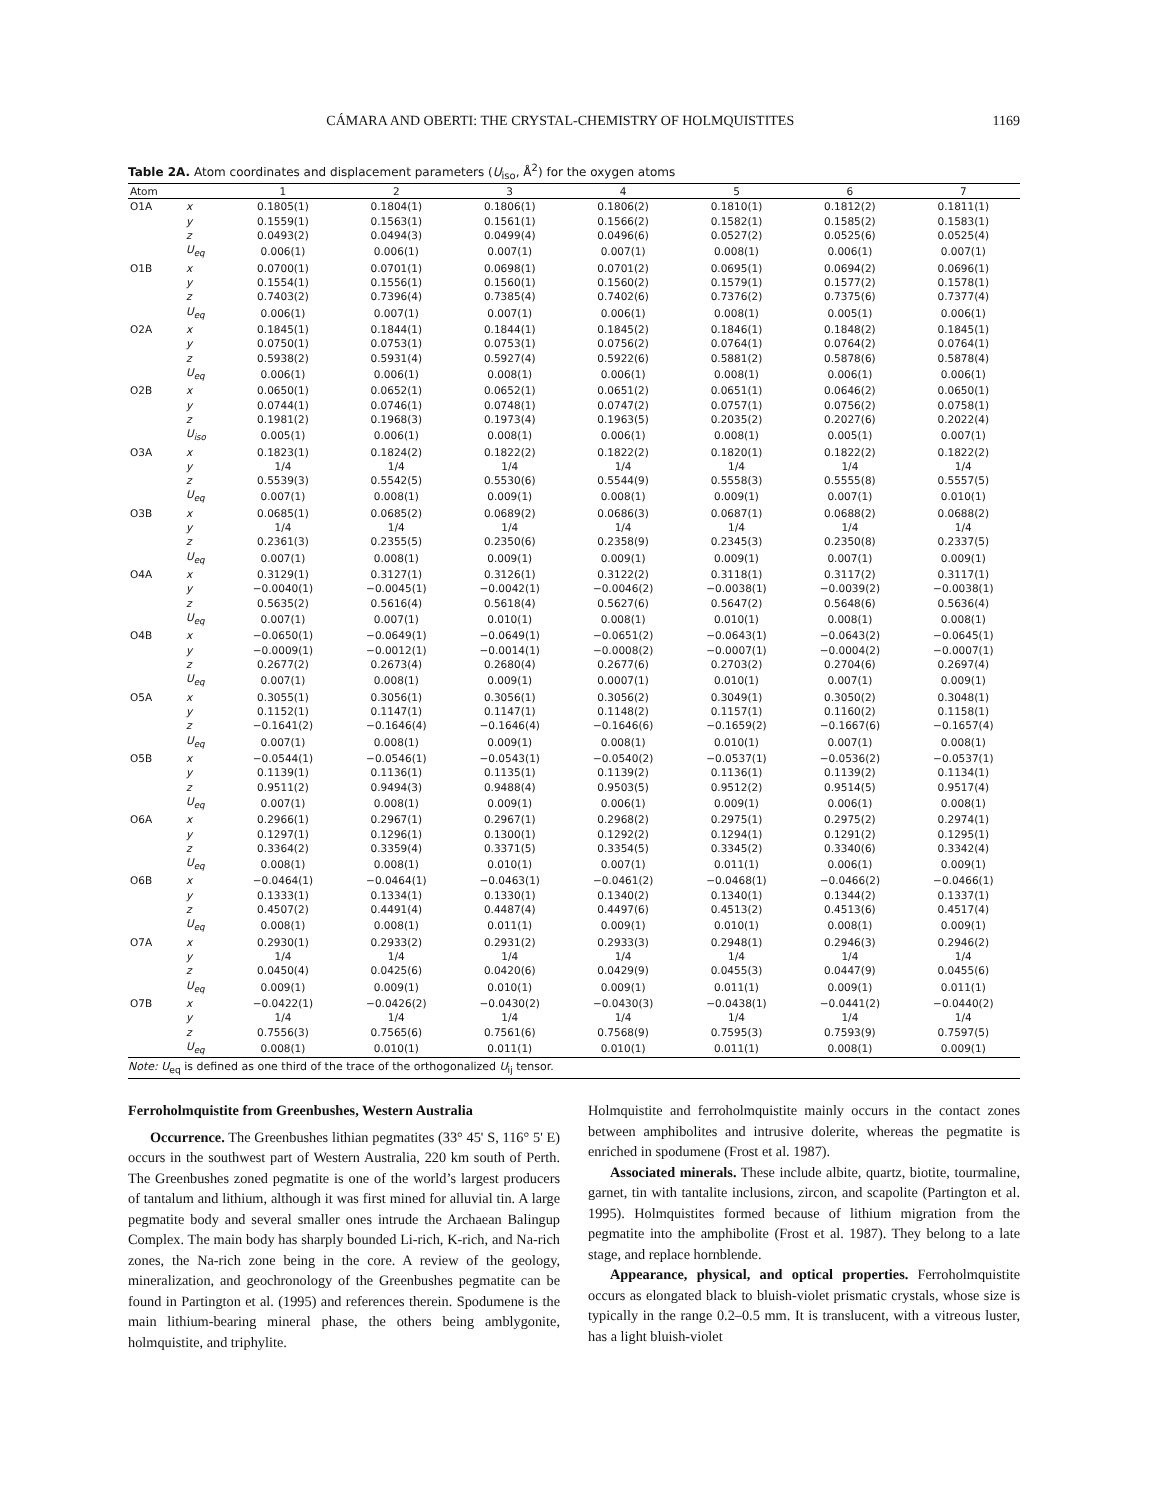CÁMARA AND OBERTI: THE CRYSTAL-CHEMISTRY OF HOLMQUISTITES 1169
Table 2A. Atom coordinates and displacement parameters (U<sub>iso</sub>, Å<sup>2</sup>) for the oxygen atoms
| Atom | | 1 | 2 | 3 | 4 | 5 | 6 | 7 |
| --- | --- | --- | --- | --- | --- | --- | --- | --- |
| O1A | x | 0.1805(1) | 0.1804(1) | 0.1806(1) | 0.1806(2) | 0.1810(1) | 0.1812(2) | 0.1811(1) |
| | y | 0.1559(1) | 0.1563(1) | 0.1561(1) | 0.1566(2) | 0.1582(1) | 0.1585(2) | 0.1583(1) |
| | z | 0.0493(2) | 0.0494(3) | 0.0499(4) | 0.0496(6) | 0.0527(2) | 0.0525(6) | 0.0525(4) |
| | U<sub>eq</sub> | 0.006(1) | 0.006(1) | 0.007(1) | 0.007(1) | 0.008(1) | 0.006(1) | 0.007(1) |
| O1B | x | 0.0700(1) | 0.0701(1) | 0.0698(1) | 0.0701(2) | 0.0695(1) | 0.0694(2) | 0.0696(1) |
| | y | 0.1554(1) | 0.1556(1) | 0.1560(1) | 0.1560(2) | 0.1579(1) | 0.1577(2) | 0.1578(1) |
| | z | 0.7403(2) | 0.7396(4) | 0.7385(4) | 0.7402(6) | 0.7376(2) | 0.7375(6) | 0.7377(4) |
| | U<sub>eq</sub> | 0.006(1) | 0.007(1) | 0.007(1) | 0.006(1) | 0.008(1) | 0.005(1) | 0.006(1) |
| O2A | x | 0.1845(1) | 0.1844(1) | 0.1844(1) | 0.1845(2) | 0.1846(1) | 0.1848(2) | 0.1845(1) |
| | y | 0.0750(1) | 0.0753(1) | 0.0753(1) | 0.0756(2) | 0.0764(1) | 0.0764(2) | 0.0764(1) |
| | z | 0.5938(2) | 0.5931(4) | 0.5927(4) | 0.5922(6) | 0.5881(2) | 0.5878(6) | 0.5878(4) |
| | U<sub>eq</sub> | 0.006(1) | 0.006(1) | 0.008(1) | 0.006(1) | 0.008(1) | 0.006(1) | 0.006(1) |
| O2B | x | 0.0650(1) | 0.0652(1) | 0.0652(1) | 0.0651(2) | 0.0651(1) | 0.0646(2) | 0.0650(1) |
| | y | 0.0744(1) | 0.0746(1) | 0.0748(1) | 0.0747(2) | 0.0757(1) | 0.0756(2) | 0.0758(1) |
| | z | 0.1981(2) | 0.1968(3) | 0.1973(4) | 0.1963(5) | 0.2035(2) | 0.2027(6) | 0.2022(4) |
| | U<sub>iso</sub> | 0.005(1) | 0.006(1) | 0.008(1) | 0.006(1) | 0.008(1) | 0.005(1) | 0.007(1) |
| O3A | x | 0.1823(1) | 0.1824(2) | 0.1822(2) | 0.1822(2) | 0.1820(1) | 0.1822(2) | 0.1822(2) |
| | y | 1/4 | 1/4 | 1/4 | 1/4 | 1/4 | 1/4 | 1/4 |
| | z | 0.5539(3) | 0.5542(5) | 0.5530(6) | 0.5544(9) | 0.5558(3) | 0.5555(8) | 0.5557(5) |
| | U<sub>eq</sub> | 0.007(1) | 0.008(1) | 0.009(1) | 0.008(1) | 0.009(1) | 0.007(1) | 0.010(1) |
| O3B | x | 0.0685(1) | 0.0685(2) | 0.0689(2) | 0.0686(3) | 0.0687(1) | 0.0688(2) | 0.0688(2) |
| | y | 1/4 | 1/4 | 1/4 | 1/4 | 1/4 | 1/4 | 1/4 |
| | z | 0.2361(3) | 0.2355(5) | 0.2350(6) | 0.2358(9) | 0.2345(3) | 0.2350(8) | 0.2337(5) |
| | U<sub>eq</sub> | 0.007(1) | 0.008(1) | 0.009(1) | 0.009(1) | 0.009(1) | 0.007(1) | 0.009(1) |
| O4A | x | 0.3129(1) | 0.3127(1) | 0.3126(1) | 0.3122(2) | 0.3118(1) | 0.3117(2) | 0.3117(1) |
| | y | −0.0040(1) | −0.0045(1) | −0.0042(1) | −0.0046(2) | −0.0038(1) | −0.0039(2) | −0.0038(1) |
| | z | 0.5635(2) | 0.5616(4) | 0.5618(4) | 0.5627(6) | 0.5647(2) | 0.5648(6) | 0.5636(4) |
| | U<sub>eq</sub> | 0.007(1) | 0.007(1) | 0.010(1) | 0.008(1) | 0.010(1) | 0.008(1) | 0.008(1) |
| O4B | x | −0.0650(1) | −0.0649(1) | −0.0649(1) | −0.0651(2) | −0.0643(1) | −0.0643(2) | −0.0645(1) |
| | y | −0.0009(1) | −0.0012(1) | −0.0014(1) | −0.0008(2) | −0.0007(1) | −0.0004(2) | −0.0007(1) |
| | z | 0.2677(2) | 0.2673(4) | 0.2680(4) | 0.2677(6) | 0.2703(2) | 0.2704(6) | 0.2697(4) |
| | U<sub>eq</sub> | 0.007(1) | 0.008(1) | 0.009(1) | 0.0007(1) | 0.010(1) | 0.007(1) | 0.009(1) |
| O5A | x | 0.3055(1) | 0.3056(1) | 0.3056(1) | 0.3056(2) | 0.3049(1) | 0.3050(2) | 0.3048(1) |
| | y | 0.1152(1) | 0.1147(1) | 0.1147(1) | 0.1148(2) | 0.1157(1) | 0.1160(2) | 0.1158(1) |
| | z | −0.1641(2) | −0.1646(4) | −0.1646(4) | −0.1646(6) | −0.1659(2) | −0.1667(6) | −0.1657(4) |
| | U<sub>eq</sub> | 0.007(1) | 0.008(1) | 0.009(1) | 0.008(1) | 0.010(1) | 0.007(1) | 0.008(1) |
| O5B | x | −0.0544(1) | −0.0546(1) | −0.0543(1) | −0.0540(2) | −0.0537(1) | −0.0536(2) | −0.0537(1) |
| | y | 0.1139(1) | 0.1136(1) | 0.1135(1) | 0.1139(2) | 0.1136(1) | 0.1139(2) | 0.1134(1) |
| | z | 0.9511(2) | 0.9494(3) | 0.9488(4) | 0.9503(5) | 0.9512(2) | 0.9514(5) | 0.9517(4) |
| | U<sub>eq</sub> | 0.007(1) | 0.008(1) | 0.009(1) | 0.006(1) | 0.009(1) | 0.006(1) | 0.008(1) |
| O6A | x | 0.2966(1) | 0.2967(1) | 0.2967(1) | 0.2968(2) | 0.2975(1) | 0.2975(2) | 0.2974(1) |
| | y | 0.1297(1) | 0.1296(1) | 0.1300(1) | 0.1292(2) | 0.1294(1) | 0.1291(2) | 0.1295(1) |
| | z | 0.3364(2) | 0.3359(4) | 0.3371(5) | 0.3354(5) | 0.3345(2) | 0.3340(6) | 0.3342(4) |
| | U<sub>eq</sub> | 0.008(1) | 0.008(1) | 0.010(1) | 0.007(1) | 0.011(1) | 0.006(1) | 0.009(1) |
| O6B | x | −0.0464(1) | −0.0464(1) | −0.0463(1) | −0.0461(2) | −0.0468(1) | −0.0466(2) | −0.0466(1) |
| | y | 0.1333(1) | 0.1334(1) | 0.1330(1) | 0.1340(2) | 0.1340(1) | 0.1344(2) | 0.1337(1) |
| | z | 0.4507(2) | 0.4491(4) | 0.4487(4) | 0.4497(6) | 0.4513(2) | 0.4513(6) | 0.4517(4) |
| | U<sub>eq</sub> | 0.008(1) | 0.008(1) | 0.011(1) | 0.009(1) | 0.010(1) | 0.008(1) | 0.009(1) |
| O7A | x | 0.2930(1) | 0.2933(2) | 0.2931(2) | 0.2933(3) | 0.2948(1) | 0.2946(3) | 0.2946(2) |
| | y | 1/4 | 1/4 | 1/4 | 1/4 | 1/4 | 1/4 | 1/4 |
| | z | 0.0450(4) | 0.0425(6) | 0.0420(6) | 0.0429(9) | 0.0455(3) | 0.0447(9) | 0.0455(6) |
| | U<sub>eq</sub> | 0.009(1) | 0.009(1) | 0.010(1) | 0.009(1) | 0.011(1) | 0.009(1) | 0.011(1) |
| O7B | x | −0.0422(1) | −0.0426(2) | −0.0430(2) | −0.0430(3) | −0.0438(1) | −0.0441(2) | −0.0440(2) |
| | y | 1/4 | 1/4 | 1/4 | 1/4 | 1/4 | 1/4 | 1/4 |
| | z | 0.7556(3) | 0.7565(6) | 0.7561(6) | 0.7568(9) | 0.7595(3) | 0.7593(9) | 0.7597(5) |
| | U<sub>eq</sub> | 0.008(1) | 0.010(1) | 0.011(1) | 0.010(1) | 0.011(1) | 0.008(1) | 0.009(1) |
Note: U<sub>eq</sub> is defined as one third of the trace of the orthogonalized U<sub>ij</sub> tensor.
Ferroholmquistite from Greenbushes, Western Australia
Occurrence. The Greenbushes lithian pegmatites (33° 45' S, 116° 5' E) occurs in the southwest part of Western Australia, 220 km south of Perth. The Greenbushes zoned pegmatite is one of the world’s largest producers of tantalum and lithium, although it was first mined for alluvial tin. A large pegmatite body and several smaller ones intrude the Archaean Balingup Complex. The main body has sharply bounded Li-rich, K-rich, and Na-rich zones, the Na-rich zone being in the core. A review of the geology, mineralization, and geochronology of the Greenbushes pegmatite can be found in Partington et al. (1995) and references therein. Spodumene is the main lithium-bearing mineral phase, the others being amblygonite, holmquistite, and triphylite.
Holmquistite and ferroholmquistite mainly occurs in the contact zones between amphibolites and intrusive dolerite, whereas the pegmatite is enriched in spodumene (Frost et al. 1987).
Associated minerals. These include albite, quartz, biotite, tourmaline, garnet, tin with tantalite inclusions, zircon, and scapolite (Partington et al. 1995). Holmquistites formed because of lithium migration from the pegmatite into the amphibolite (Frost et al. 1987). They belong to a late stage, and replace hornblende.
Appearance, physical, and optical properties. Ferroholmquistite occurs as elongated black to bluish-violet prismatic crystals, whose size is typically in the range 0.2–0.5 mm. It is translucent, with a vitreous luster, has a light bluish-violet